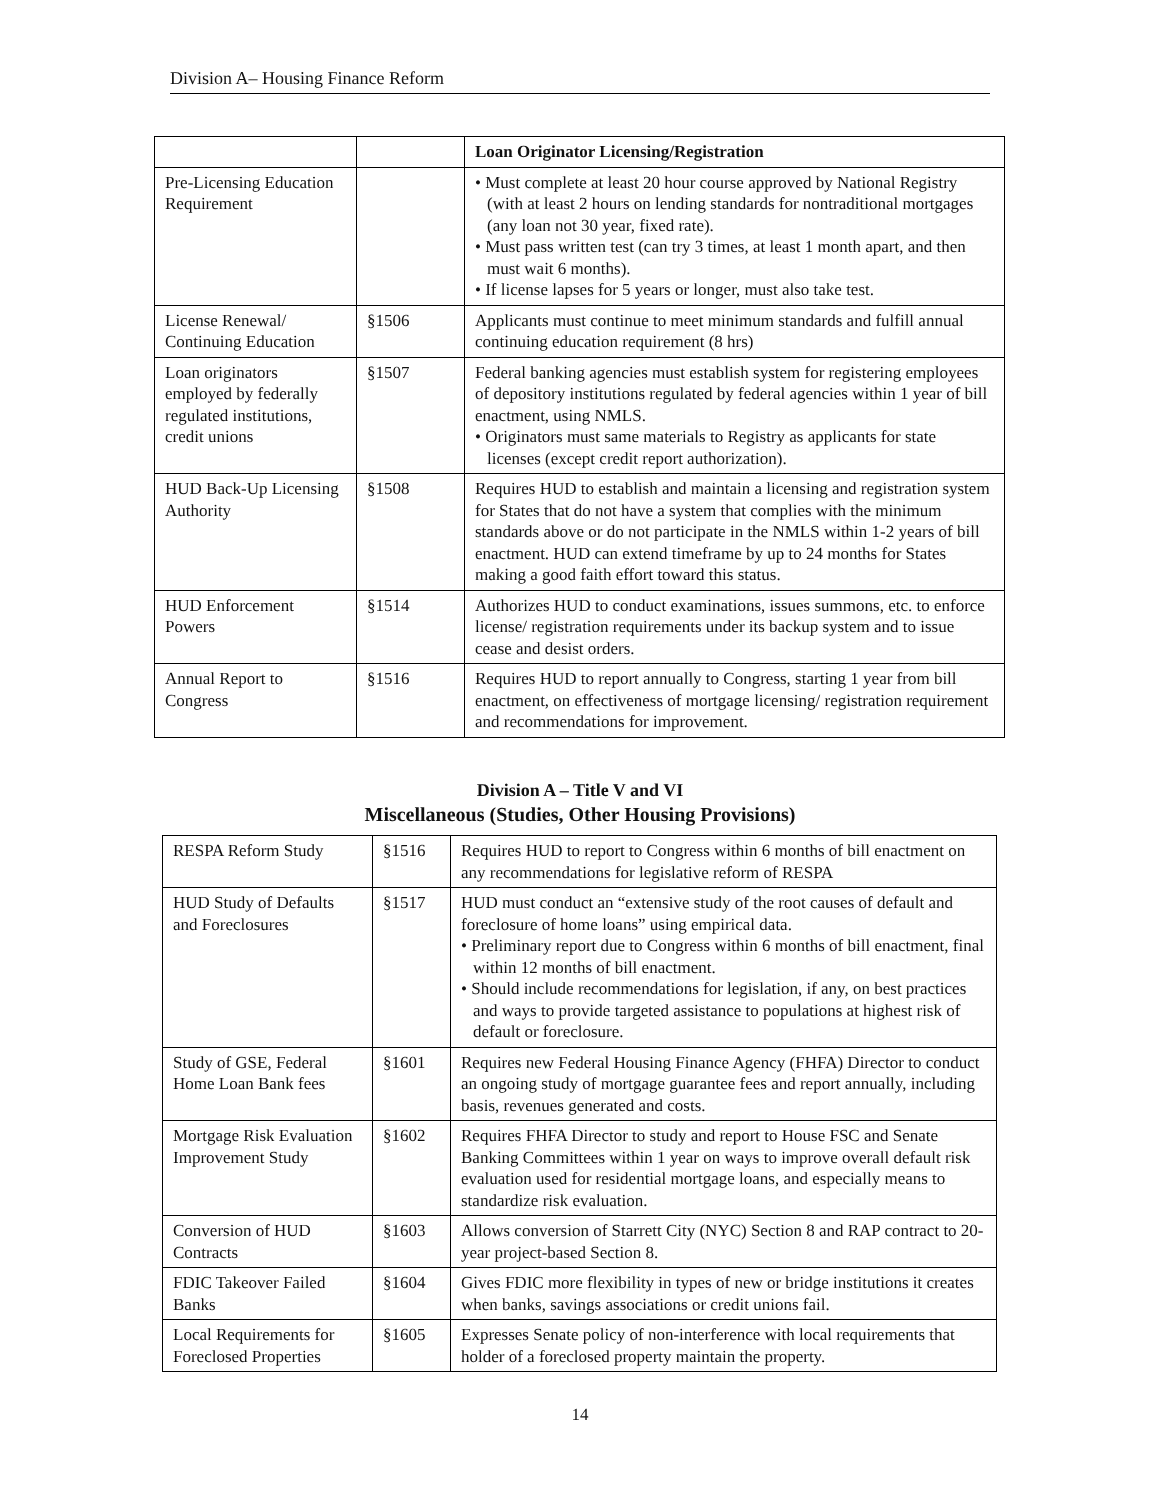Division A– Housing Finance Reform
| | | Loan Originator Licensing/Registration |
| Pre-Licensing Education Requirement | | • Must complete at least 20 hour course approved by National Registry (with at least 2 hours on lending standards for nontraditional mortgages (any loan not 30 year, fixed rate). • Must pass written test (can try 3 times, at least 1 month apart, and then must wait 6 months). • If license lapses for 5 years or longer, must also take test. |
| License Renewal/ Continuing Education | §1506 | Applicants must continue to meet minimum standards and fulfill annual continuing education requirement (8 hrs) |
| Loan originators employed by federally regulated institutions, credit unions | §1507 | Federal banking agencies must establish system for registering employees of depository institutions regulated by federal agencies within 1 year of bill enactment, using NMLS. • Originators must same materials to Registry as applicants for state licenses (except credit report authorization). |
| HUD Back-Up Licensing Authority | §1508 | Requires HUD to establish and maintain a licensing and registration system for States that do not have a system that complies with the minimum standards above or do not participate in the NMLS within 1-2 years of bill enactment. HUD can extend timeframe by up to 24 months for States making a good faith effort toward this status. |
| HUD Enforcement Powers | §1514 | Authorizes HUD to conduct examinations, issues summons, etc. to enforce license/ registration requirements under its backup system and to issue cease and desist orders. |
| Annual Report to Congress | §1516 | Requires HUD to report annually to Congress, starting 1 year from bill enactment, on effectiveness of mortgage licensing/ registration requirement and recommendations for improvement. |
Division A – Title V and VI
Miscellaneous (Studies, Other Housing Provisions)
| RESPA Reform Study | §1516 | Requires HUD to report to Congress within 6 months of bill enactment on any recommendations for legislative reform of RESPA |
| HUD Study of Defaults and Foreclosures | §1517 | HUD must conduct an “extensive study of the root causes of default and foreclosure of home loans” using empirical data. • Preliminary report due to Congress within 6 months of bill enactment, final within 12 months of bill enactment. • Should include recommendations for legislation, if any, on best practices and ways to provide targeted assistance to populations at highest risk of default or foreclosure. |
| Study of GSE, Federal Home Loan Bank fees | §1601 | Requires new Federal Housing Finance Agency (FHFA) Director to conduct an ongoing study of mortgage guarantee fees and report annually, including basis, revenues generated and costs. |
| Mortgage Risk Evaluation Improvement Study | §1602 | Requires FHFA Director to study and report to House FSC and Senate Banking Committees within 1 year on ways to improve overall default risk evaluation used for residential mortgage loans, and especially means to standardize risk evaluation. |
| Conversion of HUD Contracts | §1603 | Allows conversion of Starrett City (NYC) Section 8 and RAP contract to 20-year project-based Section 8. |
| FDIC Takeover Failed Banks | §1604 | Gives FDIC more flexibility in types of new or bridge institutions it creates when banks, savings associations or credit unions fail. |
| Local Requirements for Foreclosed Properties | §1605 | Expresses Senate policy of non-interference with local requirements that holder of a foreclosed property maintain the property. |
14